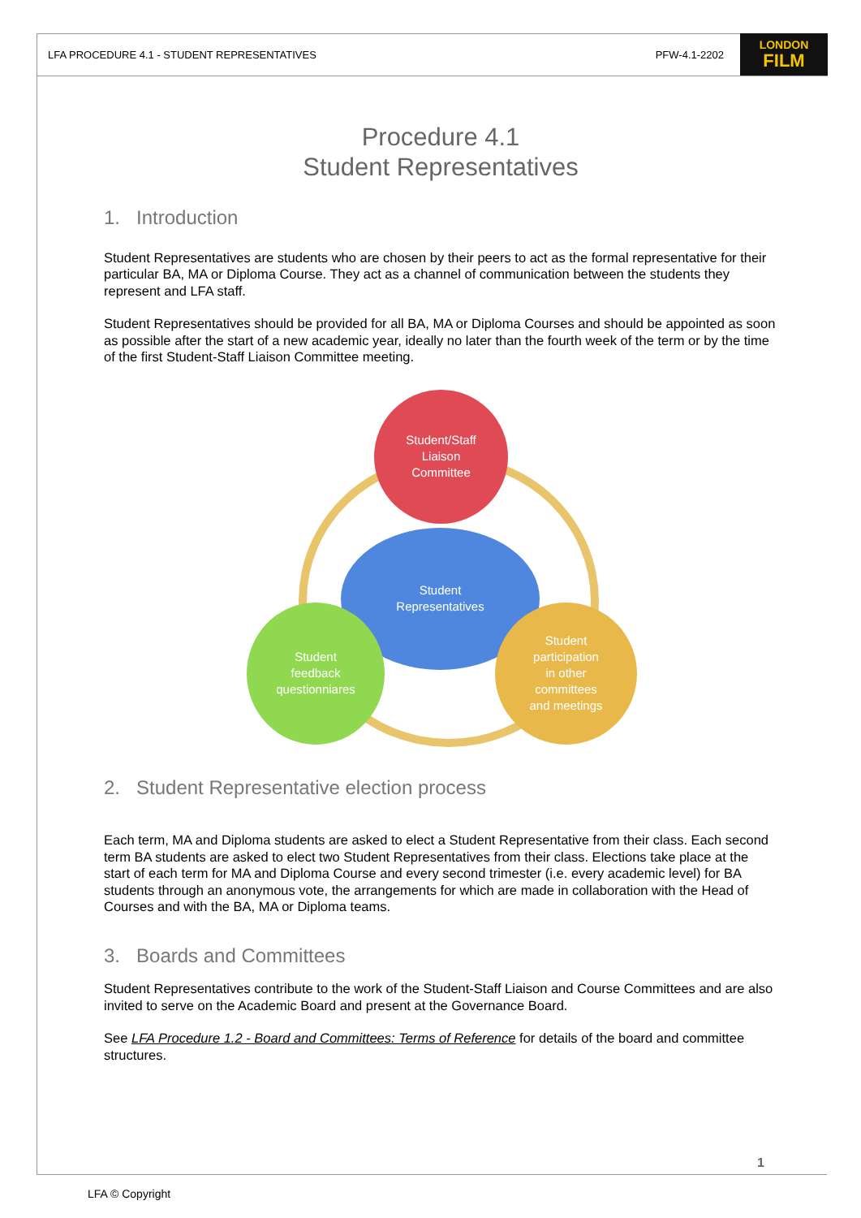LFA PROCEDURE 4.1 - STUDENT REPRESENTATIVES PFW-4.1-2202
LONDON
FILM
Procedure 4.1
Student Representatives
1. Introduction
Student Representatives are students who are chosen by their peers to act as the formal representative for their particular BA, MA or Diploma Course. They act as a channel of communication between the students they represent and LFA staff.
Student Representatives should be provided for all BA, MA or Diploma Courses and should be appointed as soon as possible after the start of a new academic year, ideally no later than the fourth week of the term or by the time of the first Student-Staff Liaison Committee meeting.
Student/Staff
Liaison
Committee
Student
Representatives
Student
feedback
questionniares
Student
participation
in other
committees
and meetings
2. Student Representative election process
Each term, MA and Diploma students are asked to elect a Student Representative from their class. Each second term BA students are asked to elect two Student Representatives from their class. Elections take place at the start of each term for MA and Diploma Course and every second trimester (i.e. every academic level) for BA students through an anonymous vote, the arrangements for which are made in collaboration with the Head of Courses and with the BA, MA or Diploma teams.
3. Boards and Committees
Student Representatives contribute to the work of the Student-Staff Liaison and Course Committees and are also invited to serve on the Academic Board and present at the Governance Board.
See LFA Procedure 1.2 - Board and Committees: Terms of Reference for details of the board and committee structures.
1
LFA © Copyright